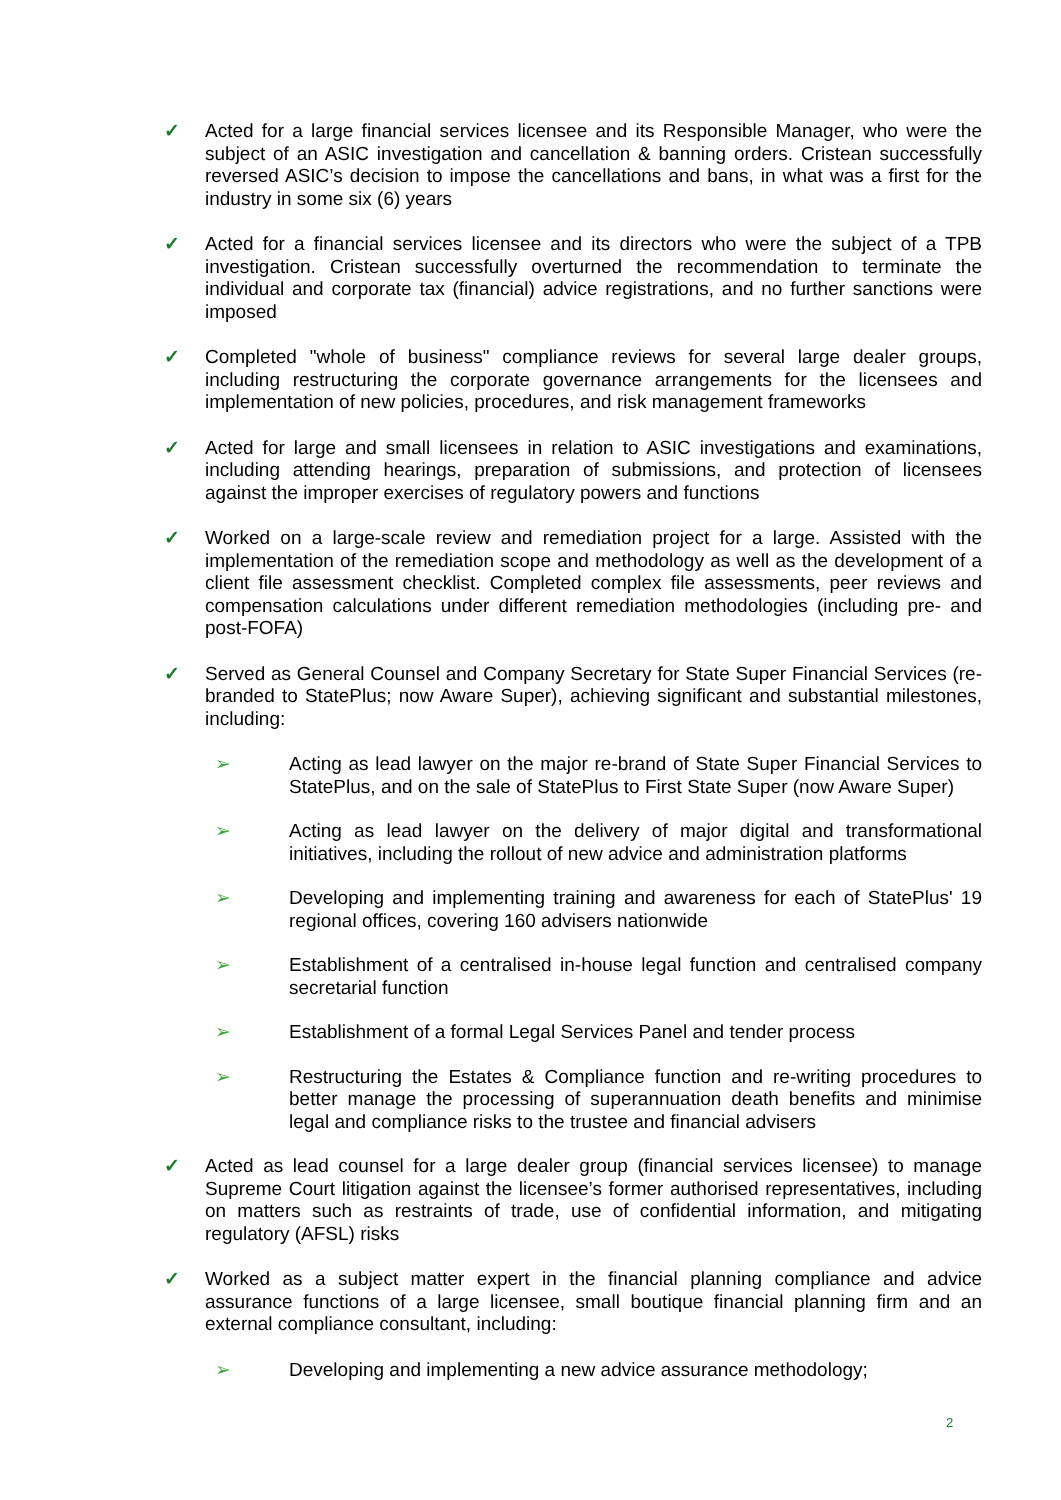✓ Acted for a large financial services licensee and its Responsible Manager, who were the subject of an ASIC investigation and cancellation & banning orders. Cristean successfully reversed ASIC’s decision to impose the cancellations and bans, in what was a first for the industry in some six (6) years
✓ Acted for a financial services licensee and its directors who were the subject of a TPB investigation. Cristean successfully overturned the recommendation to terminate the individual and corporate tax (financial) advice registrations, and no further sanctions were imposed
✓ Completed "whole of business" compliance reviews for several large dealer groups, including restructuring the corporate governance arrangements for the licensees and implementation of new policies, procedures, and risk management frameworks
✓ Acted for large and small licensees in relation to ASIC investigations and examinations, including attending hearings, preparation of submissions, and protection of licensees against the improper exercises of regulatory powers and functions
✓ Worked on a large-scale review and remediation project for a large. Assisted with the implementation of the remediation scope and methodology as well as the development of a client file assessment checklist. Completed complex file assessments, peer reviews and compensation calculations under different remediation methodologies (including pre- and post-FOFA)
✓ Served as General Counsel and Company Secretary for State Super Financial Services (re-branded to StatePlus; now Aware Super), achieving significant and substantial milestones, including:
➢ Acting as lead lawyer on the major re-brand of State Super Financial Services to StatePlus, and on the sale of StatePlus to First State Super (now Aware Super)
➢ Acting as lead lawyer on the delivery of major digital and transformational initiatives, including the rollout of new advice and administration platforms
➢ Developing and implementing training and awareness for each of StatePlus' 19 regional offices, covering 160 advisers nationwide
➢ Establishment of a centralised in-house legal function and centralised company secretarial function
➢ Establishment of a formal Legal Services Panel and tender process
➢ Restructuring the Estates & Compliance function and re-writing procedures to better manage the processing of superannuation death benefits and minimise legal and compliance risks to the trustee and financial advisers
✓ Acted as lead counsel for a large dealer group (financial services licensee) to manage Supreme Court litigation against the licensee’s former authorised representatives, including on matters such as restraints of trade, use of confidential information, and mitigating regulatory (AFSL) risks
✓ Worked as a subject matter expert in the financial planning compliance and advice assurance functions of a large licensee, small boutique financial planning firm and an external compliance consultant, including:
➢ Developing and implementing a new advice assurance methodology;
2